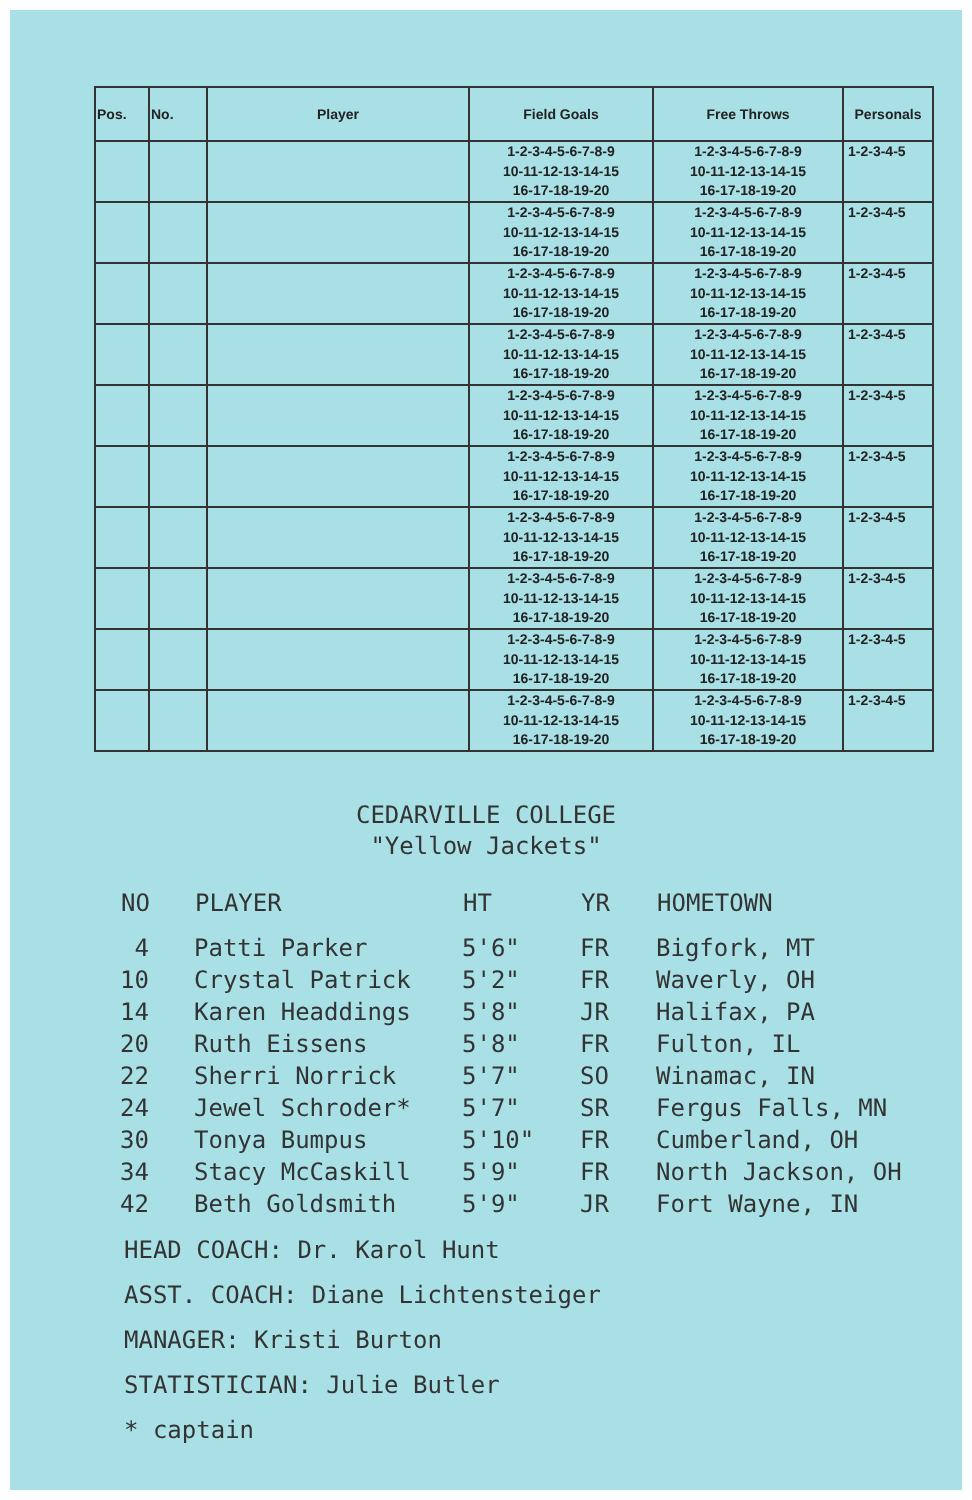| Pos. | No. | Player | Field Goals | Free Throws | Personals |
| --- | --- | --- | --- | --- | --- |
| | | | 1-2-3-4-5-6-7-8-9 10-11-12-13-14-15 16-17-18-19-20 | 1-2-3-4-5-6-7-8-9 10-11-12-13-14-15 16-17-18-19-20 | 1-2-3-4-5 |
| | | | 1-2-3-4-5-6-7-8-9 10-11-12-13-14-15 16-17-18-19-20 | 1-2-3-4-5-6-7-8-9 10-11-12-13-14-15 16-17-18-19-20 | 1-2-3-4-5 |
| | | | 1-2-3-4-5-6-7-8-9 10-11-12-13-14-15 16-17-18-19-20 | 1-2-3-4-5-6-7-8-9 10-11-12-13-14-15 16-17-18-19-20 | 1-2-3-4-5 |
| | | | 1-2-3-4-5-6-7-8-9 10-11-12-13-14-15 16-17-18-19-20 | 1-2-3-4-5-6-7-8-9 10-11-12-13-14-15 16-17-18-19-20 | 1-2-3-4-5 |
| | | | 1-2-3-4-5-6-7-8-9 10-11-12-13-14-15 16-17-18-19-20 | 1-2-3-4-5-6-7-8-9 10-11-12-13-14-15 16-17-18-19-20 | 1-2-3-4-5 |
| | | | 1-2-3-4-5-6-7-8-9 10-11-12-13-14-15 16-17-18-19-20 | 1-2-3-4-5-6-7-8-9 10-11-12-13-14-15 16-17-18-19-20 | 1-2-3-4-5 |
| | | | 1-2-3-4-5-6-7-8-9 10-11-12-13-14-15 16-17-18-19-20 | 1-2-3-4-5-6-7-8-9 10-11-12-13-14-15 16-17-18-19-20 | 1-2-3-4-5 |
| | | | 1-2-3-4-5-6-7-8-9 10-11-12-13-14-15 16-17-18-19-20 | 1-2-3-4-5-6-7-8-9 10-11-12-13-14-15 16-17-18-19-20 | 1-2-3-4-5 |
| | | | 1-2-3-4-5-6-7-8-9 10-11-12-13-14-15 16-17-18-19-20 | 1-2-3-4-5-6-7-8-9 10-11-12-13-14-15 16-17-18-19-20 | 1-2-3-4-5 |
| | | | 1-2-3-4-5-6-7-8-9 10-11-12-13-14-15 16-17-18-19-20 | 1-2-3-4-5-6-7-8-9 10-11-12-13-14-15 16-17-18-19-20 | 1-2-3-4-5 |
CEDARVILLE COLLEGE
"Yellow Jackets"
| NO | PLAYER | HT | YR | HOMETOWN |
| --- | --- | --- | --- | --- |
| 4 | Patti Parker | 5'6" | FR | Bigfork, MT |
| 10 | Crystal Patrick | 5'2" | FR | Waverly, OH |
| 14 | Karen Headdings | 5'8" | JR | Halifax, PA |
| 20 | Ruth Eissens | 5'8" | FR | Fulton, IL |
| 22 | Sherri Norrick | 5'7" | SO | Winamac, IN |
| 24 | Jewel Schroder* | 5'7" | SR | Fergus Falls, MN |
| 30 | Tonya Bumpus | 5'10" | FR | Cumberland, OH |
| 34 | Stacy McCaskill | 5'9" | FR | North Jackson, OH |
| 42 | Beth Goldsmith | 5'9" | JR | Fort Wayne, IN |
HEAD COACH: Dr. Karol Hunt
ASST. COACH: Diane Lichtensteiger
MANAGER: Kristi Burton
STATISTICIAN: Julie Butler
* captain